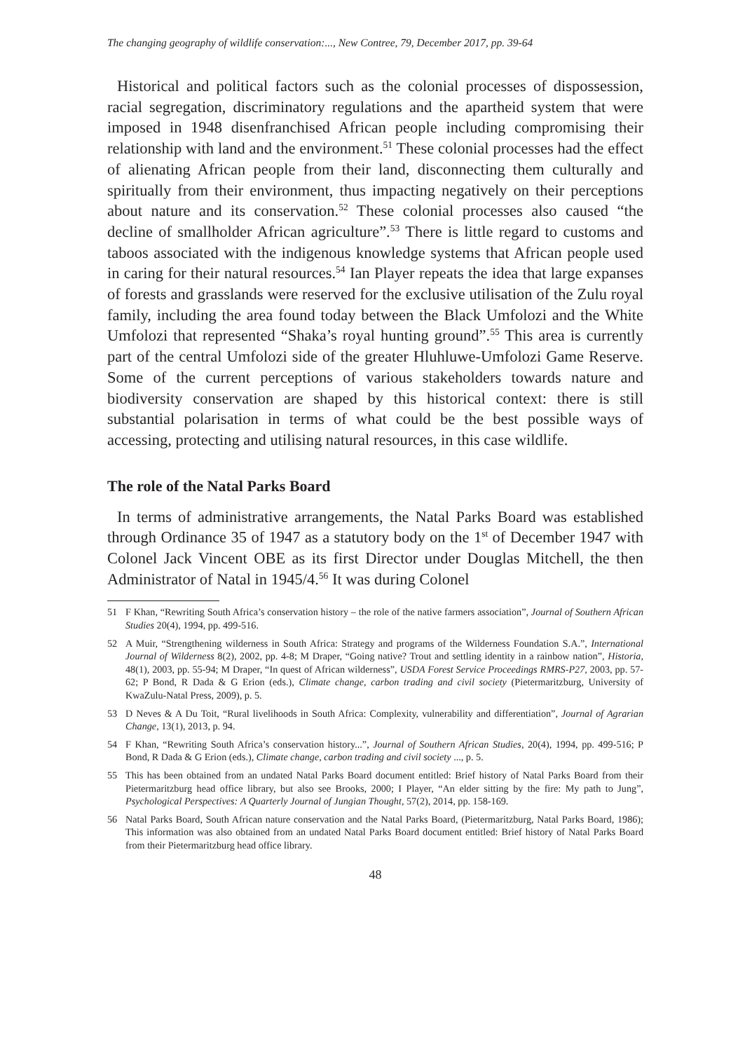The changing geography of wildlife conservation:..., New Contree, 79, December 2017, pp. 39-64
Historical and political factors such as the colonial processes of dispossession, racial segregation, discriminatory regulations and the apartheid system that were imposed in 1948 disenfranchised African people including compromising their relationship with land and the environment.<sup>51</sup> These colonial processes had the effect of alienating African people from their land, disconnecting them culturally and spiritually from their environment, thus impacting negatively on their perceptions about nature and its conservation.<sup>52</sup> These colonial processes also caused “the decline of smallholder African agriculture”.<sup>53</sup> There is little regard to customs and taboos associated with the indigenous knowledge systems that African people used in caring for their natural resources.<sup>54</sup> Ian Player repeats the idea that large expanses of forests and grasslands were reserved for the exclusive utilisation of the Zulu royal family, including the area found today between the Black Umfolozi and the White Umfolozi that represented “Shaka’s royal hunting ground”.<sup>55</sup> This area is currently part of the central Umfolozi side of the greater Hluhluwe-Umfolozi Game Reserve. Some of the current perceptions of various stakeholders towards nature and biodiversity conservation are shaped by this historical context: there is still substantial polarisation in terms of what could be the best possible ways of accessing, protecting and utilising natural resources, in this case wildlife.
The role of the Natal Parks Board
In terms of administrative arrangements, the Natal Parks Board was established through Ordinance 35 of 1947 as a statutory body on the 1<sup>st</sup> of December 1947 with Colonel Jack Vincent OBE as its first Director under Douglas Mitchell, the then Administrator of Natal in 1945/4.<sup>56</sup> It was during Colonel
51 F Khan, “Rewriting South Africa’s conservation history – the role of the native farmers association”, Journal of Southern African Studies 20(4), 1994, pp. 499-516.
52 A Muir, “Strengthening wilderness in South Africa: Strategy and programs of the Wilderness Foundation S.A.”, International Journal of Wilderness 8(2), 2002, pp. 4-8; M Draper, “Going native? Trout and settling identity in a rainbow nation”, Historia, 48(1), 2003, pp. 55-94; M Draper, “In quest of African wilderness”, USDA Forest Service Proceedings RMRS-P27, 2003, pp. 57-62; P Bond, R Dada & G Erion (eds.), Climate change, carbon trading and civil society (Pietermaritzburg, University of KwaZulu-Natal Press, 2009), p. 5.
53 D Neves & A Du Toit, “Rural livelihoods in South Africa: Complexity, vulnerability and differentiation”, Journal of Agrarian Change, 13(1), 2013, p. 94.
54 F Khan, “Rewriting South Africa’s conservation history...”, Journal of Southern African Studies, 20(4), 1994, pp. 499-516; P Bond, R Dada & G Erion (eds.), Climate change, carbon trading and civil society ..., p. 5.
55 This has been obtained from an undated Natal Parks Board document entitled: Brief history of Natal Parks Board from their Pietermaritzburg head office library, but also see Brooks, 2000; I Player, “An elder sitting by the fire: My path to Jung”, Psychological Perspectives: A Quarterly Journal of Jungian Thought, 57(2), 2014, pp. 158-169.
56 Natal Parks Board, South African nature conservation and the Natal Parks Board, (Pietermaritzburg, Natal Parks Board, 1986); This information was also obtained from an undated Natal Parks Board document entitled: Brief history of Natal Parks Board from their Pietermaritzburg head office library.
48